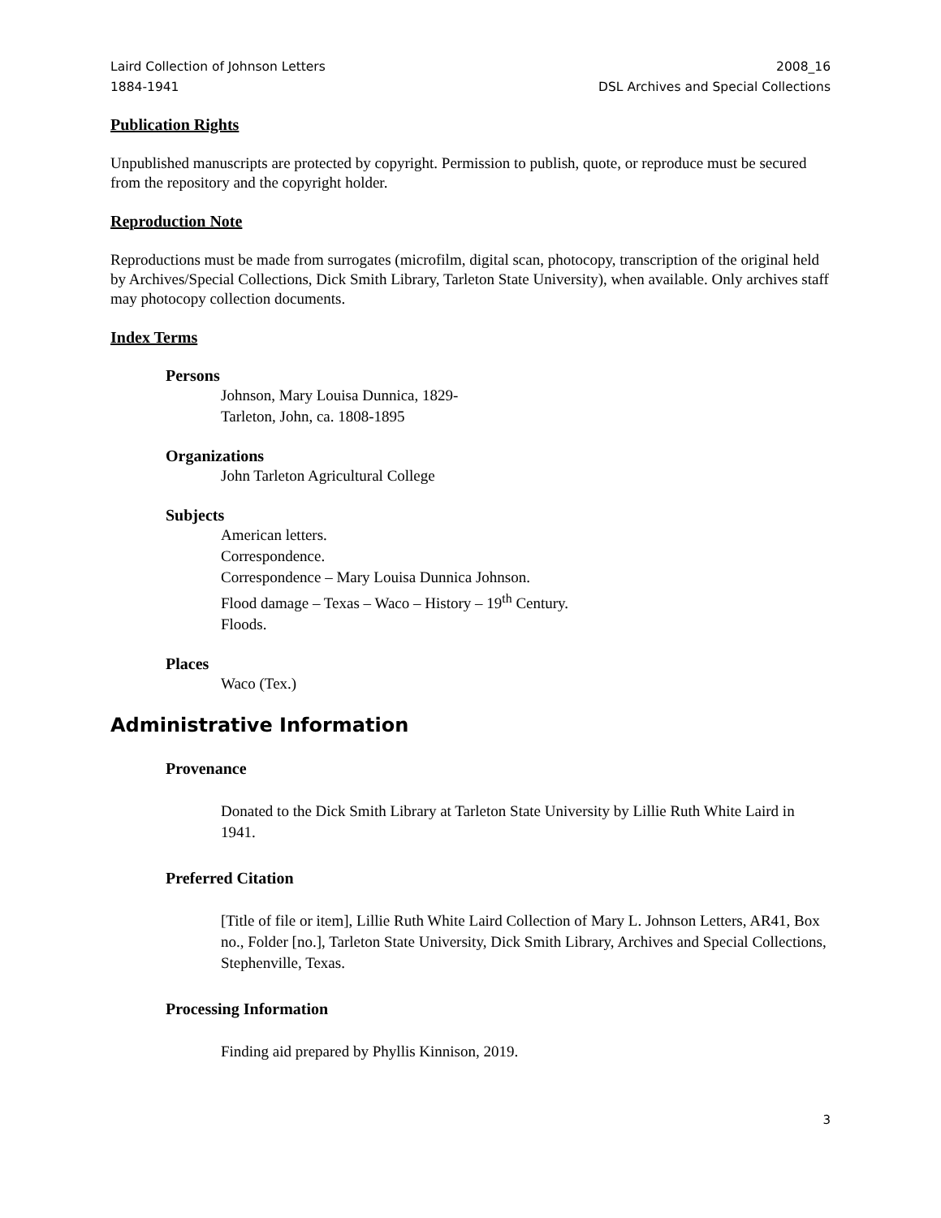Laird Collection of Johnson Letters
1884-1941
2008_16
DSL Archives and Special Collections
Publication Rights
Unpublished manuscripts are protected by copyright. Permission to publish, quote, or reproduce must be secured from the repository and the copyright holder.
Reproduction Note
Reproductions must be made from surrogates (microfilm, digital scan, photocopy, transcription of the original held by Archives/Special Collections, Dick Smith Library, Tarleton State University), when available. Only archives staff may photocopy collection documents.
Index Terms
Persons
Johnson, Mary Louisa Dunnica, 1829-
Tarleton, John, ca. 1808-1895
Organizations
John Tarleton Agricultural College
Subjects
American letters.
Correspondence.
Correspondence – Mary Louisa Dunnica Johnson.
Flood damage – Texas – Waco – History – 19<sup>th</sup> Century.
Floods.
Places
Waco (Tex.)
Administrative Information
Provenance
Donated to the Dick Smith Library at Tarleton State University by Lillie Ruth White Laird in 1941.
Preferred Citation
[Title of file or item], Lillie Ruth White Laird Collection of Mary L. Johnson Letters, AR41, Box no., Folder [no.], Tarleton State University, Dick Smith Library, Archives and Special Collections, Stephenville, Texas.
Processing Information
Finding aid prepared by Phyllis Kinnison, 2019.
3